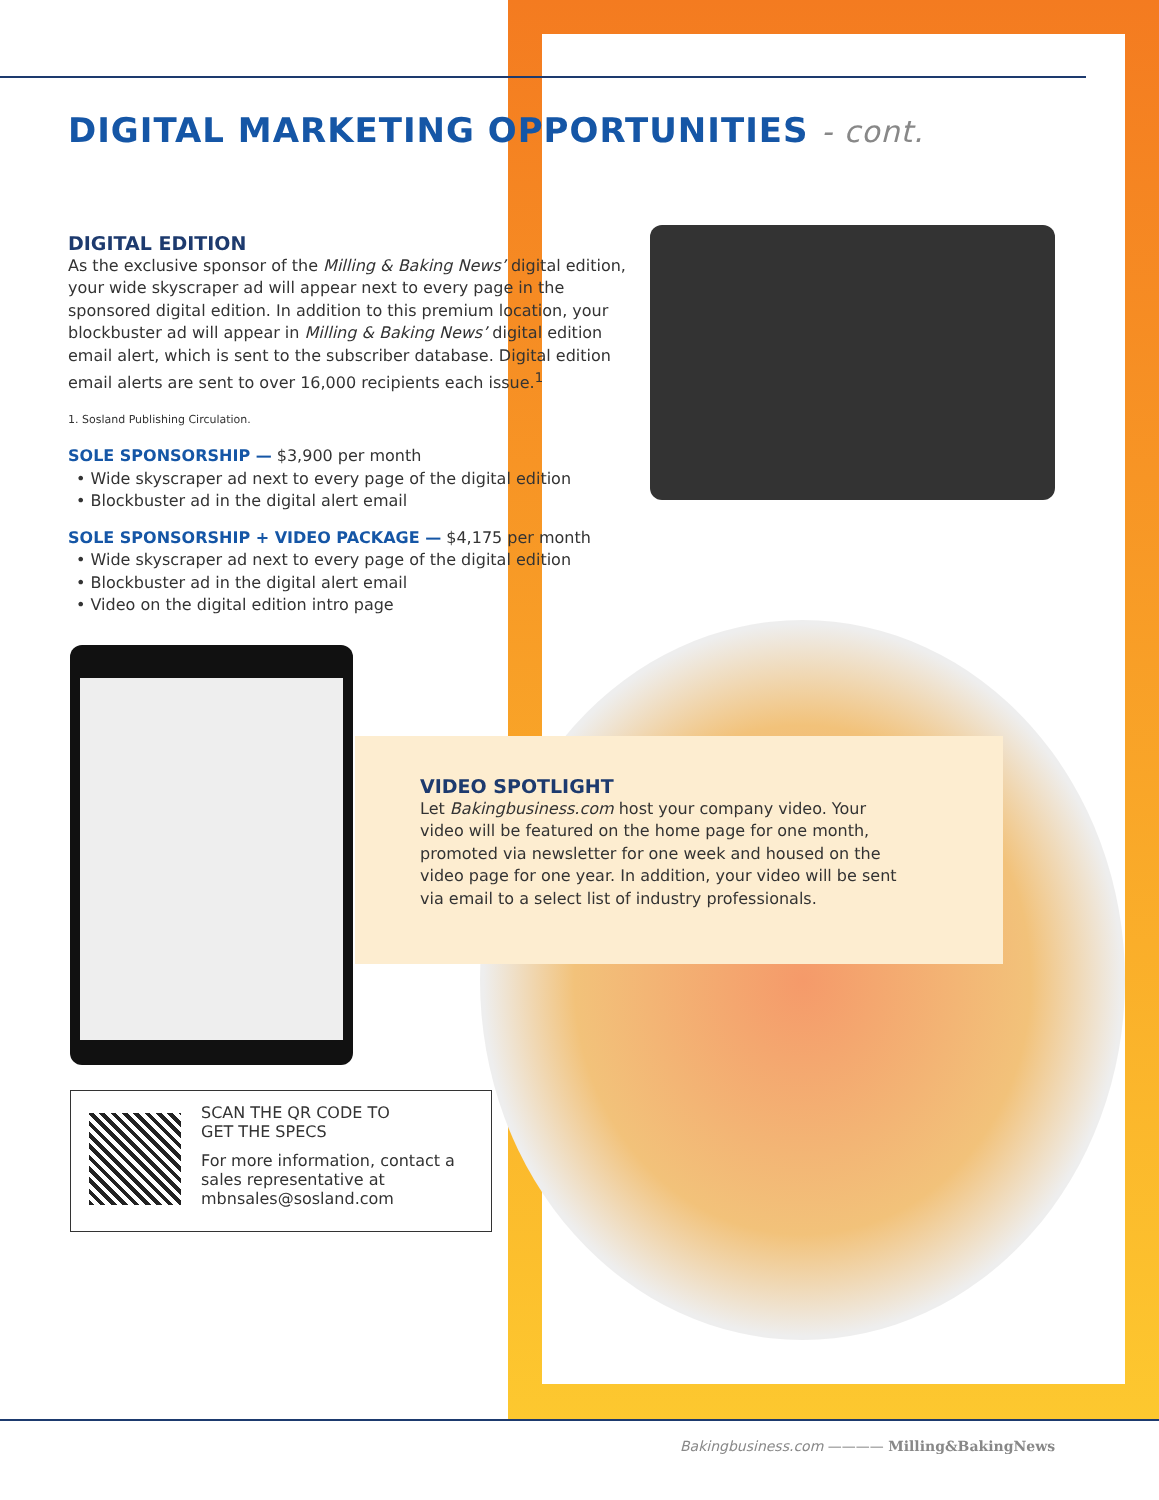DIGITAL MARKETING OPPORTUNITIES - cont.
DIGITAL EDITION
As the exclusive sponsor of the Milling & Baking News’ digital edition, your wide skyscraper ad will appear next to every page in the sponsored digital edition. In addition to this premium location, your blockbuster ad will appear in Milling & Baking News’ digital edition email alert, which is sent to the subscriber database. Digital edition email alerts are sent to over 16,000 recipients each issue.<sup>1</sup>
1. Sosland Publishing Circulation.
SOLE SPONSORSHIP — $3,900 per month
• Wide skyscraper ad next to every page of the digital edition
• Blockbuster ad in the digital alert email
SOLE SPONSORSHIP + VIDEO PACKAGE — $4,175 per month
• Wide skyscraper ad next to every page of the digital edition
• Blockbuster ad in the digital alert email
• Video on the digital edition intro page
VIDEO SPOTLIGHT
Let Bakingbusiness.com host your company video. Your video will be featured on the home page for one month, promoted via newsletter for one week and housed on the video page for one year. In addition, your video will be sent via email to a select list of industry professionals.
SCAN THE QR CODE TO
GET THE SPECS
For more information, contact a sales representative at mbnsales@sosland.com
Bakingbusiness.com ———— Milling&BakingNews